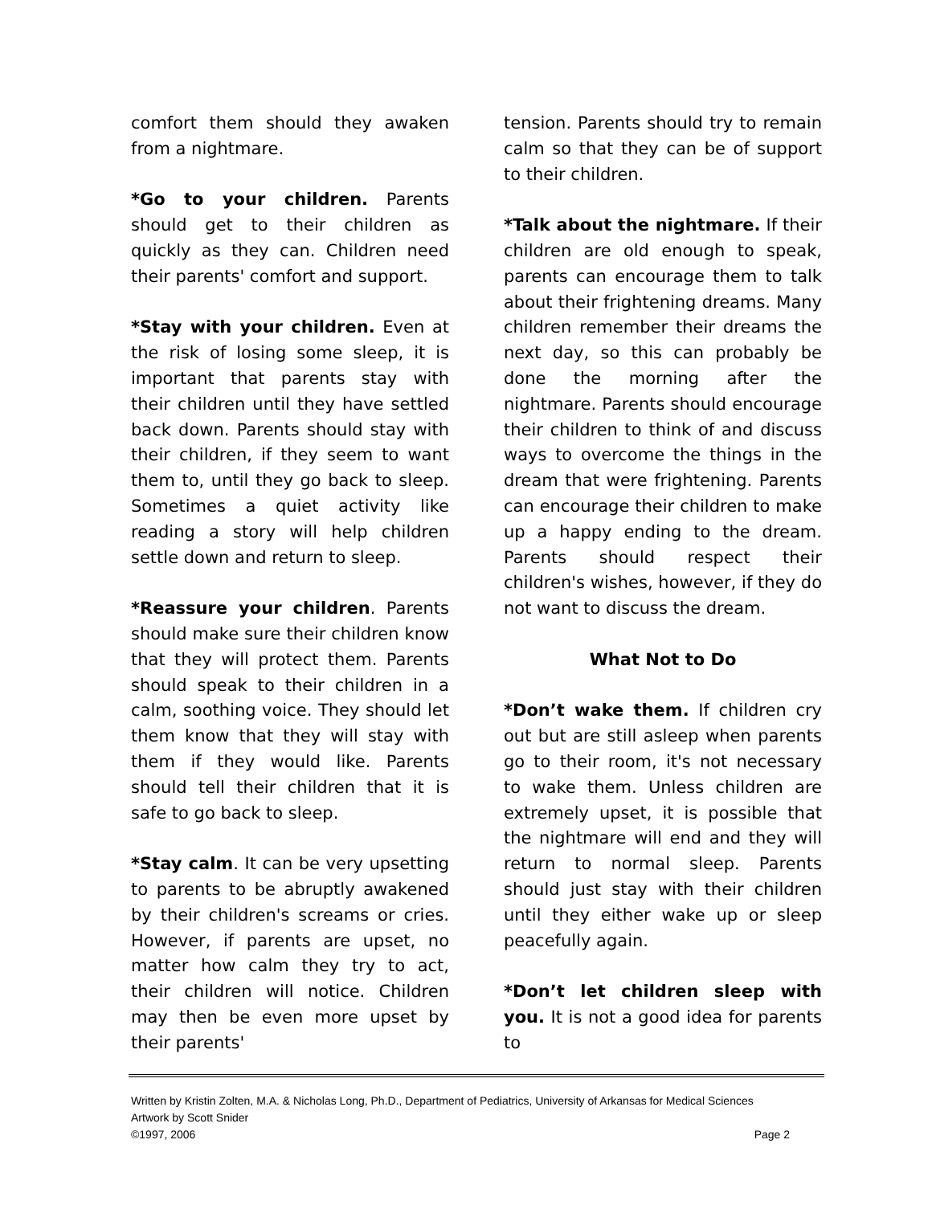comfort them should they awaken from a nightmare.
*Go to your children. Parents should get to their children as quickly as they can. Children need their parents' comfort and support.
*Stay with your children. Even at the risk of losing some sleep, it is important that parents stay with their children until they have settled back down. Parents should stay with their children, if they seem to want them to, until they go back to sleep. Sometimes a quiet activity like reading a story will help children settle down and return to sleep.
*Reassure your children. Parents should make sure their children know that they will protect them. Parents should speak to their children in a calm, soothing voice. They should let them know that they will stay with them if they would like. Parents should tell their children that it is safe to go back to sleep.
*Stay calm. It can be very upsetting to parents to be abruptly awakened by their children's screams or cries. However, if parents are upset, no matter how calm they try to act, their children will notice. Children may then be even more upset by their parents'
tension. Parents should try to remain calm so that they can be of support to their children.
*Talk about the nightmare. If their children are old enough to speak, parents can encourage them to talk about their frightening dreams. Many children remember their dreams the next day, so this can probably be done the morning after the nightmare. Parents should encourage their children to think of and discuss ways to overcome the things in the dream that were frightening. Parents can encourage their children to make up a happy ending to the dream. Parents should respect their children's wishes, however, if they do not want to discuss the dream.
What Not to Do
*Don’t wake them. If children cry out but are still asleep when parents go to their room, it's not necessary to wake them. Unless children are extremely upset, it is possible that the nightmare will end and they will return to normal sleep. Parents should just stay with their children until they either wake up or sleep peacefully again.
*Don’t let children sleep with you. It is not a good idea for parents to
Written by Kristin Zolten, M.A. & Nicholas Long, Ph.D., Department of Pediatrics, University of Arkansas for Medical Sciences
Artwork by Scott Snider
©1997, 2006 Page 2